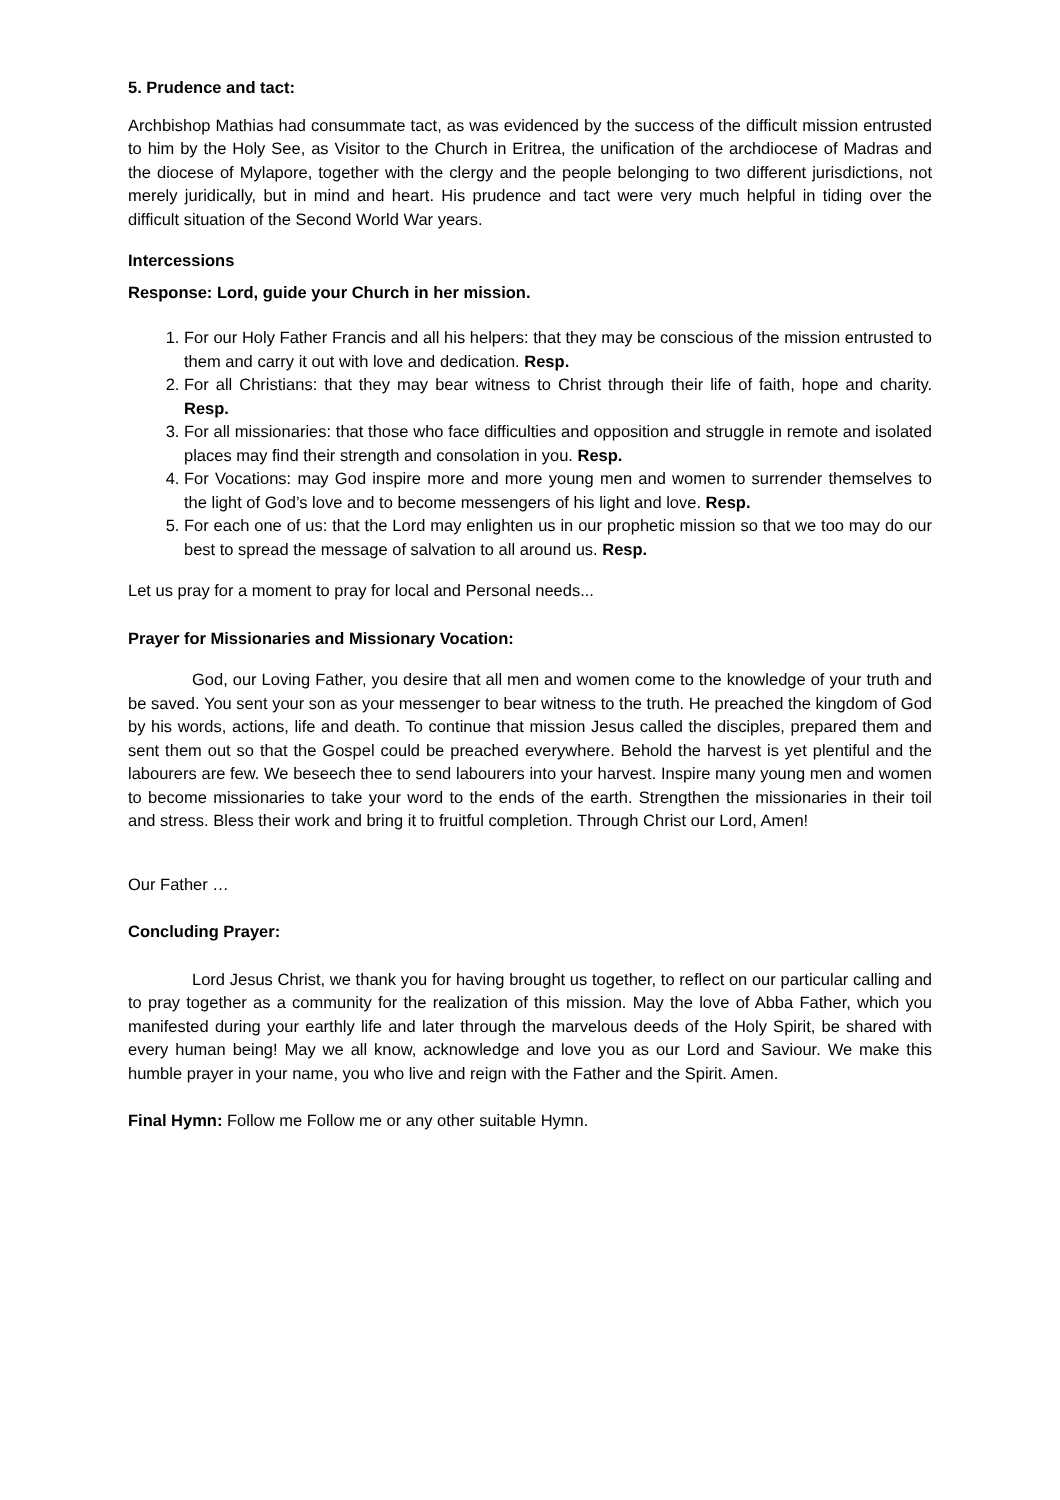5. Prudence and tact:
Archbishop Mathias had consummate tact, as was evidenced by the success of the difficult mission entrusted to him by the Holy See, as Visitor to the Church in Eritrea, the unification of the archdiocese of Madras and the diocese of Mylapore, together with the clergy and the people belonging to two different jurisdictions, not merely juridically, but in mind and heart. His prudence and tact were very much helpful in tiding over the difficult situation of the Second World War years.
Intercessions
Response: Lord, guide your Church in her mission.
1. For our Holy Father Francis and all his helpers: that they may be conscious of the mission entrusted to them and carry it out with love and dedication. Resp.
2. For all Christians: that they may bear witness to Christ through their life of faith, hope and charity. Resp.
3. For all missionaries: that those who face difficulties and opposition and struggle in remote and isolated places may find their strength and consolation in you. Resp.
4. For Vocations: may God inspire more and more young men and women to surrender themselves to the light of God’s love and to become messengers of his light and love. Resp.
5. For each one of us: that the Lord may enlighten us in our prophetic mission so that we too may do our best to spread the message of salvation to all around us. Resp.
Let us pray for a moment to pray for local and Personal needs...
Prayer for Missionaries and Missionary Vocation:
God, our Loving Father, you desire that all men and women come to the knowledge of your truth and be saved. You sent your son as your messenger to bear witness to the truth. He preached the kingdom of God by his words, actions, life and death. To continue that mission Jesus called the disciples, prepared them and sent them out so that the Gospel could be preached everywhere. Behold the harvest is yet plentiful and the labourers are few. We beseech thee to send labourers into your harvest. Inspire many young men and women to become missionaries to take your word to the ends of the earth. Strengthen the missionaries in their toil and stress. Bless their work and bring it to fruitful completion. Through Christ our Lord, Amen!
Our Father …
Concluding Prayer:
Lord Jesus Christ, we thank you for having brought us together, to reflect on our particular calling and to pray together as a community for the realization of this mission. May the love of Abba Father, which you manifested during your earthly life and later through the marvelous deeds of the Holy Spirit, be shared with every human being! May we all know, acknowledge and love you as our Lord and Saviour. We make this humble prayer in your name, you who live and reign with the Father and the Spirit. Amen.
Final Hymn: Follow me Follow me or any other suitable Hymn.